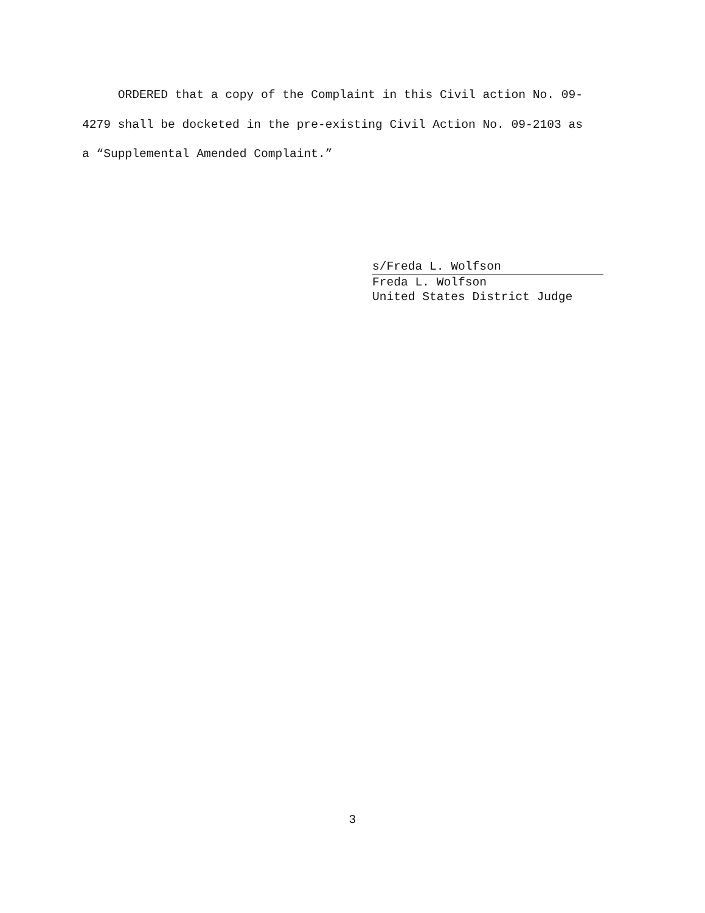ORDERED that a copy of the Complaint in this Civil action No. 09-4279 shall be docketed in the pre-existing Civil Action No. 09-2103 as a “Supplemental Amended Complaint.”
s/Freda L. Wolfson
Freda L. Wolfson
United States District Judge
3